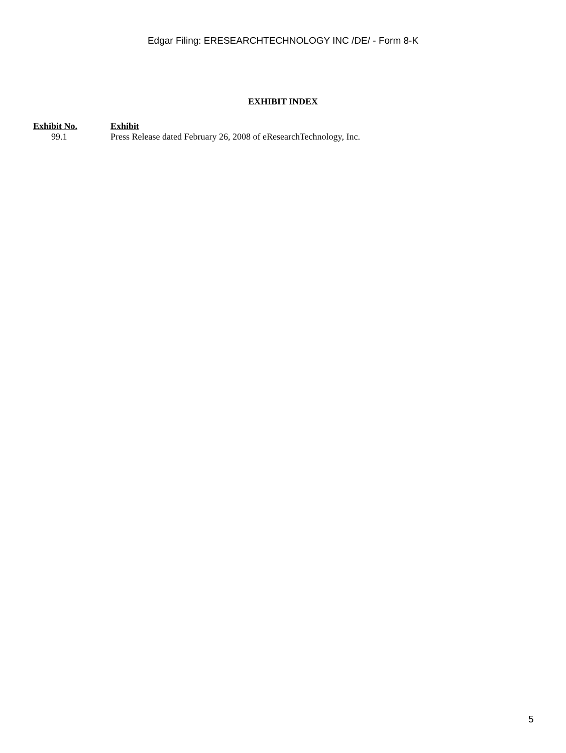Edgar Filing: ERESEARCHTECHNOLOGY INC /DE/ - Form 8-K
EXHIBIT INDEX
| Exhibit No. | Exhibit |
| --- | --- |
| 99.1 | Press Release dated February 26, 2008 of eResearchTechnology, Inc. |
5